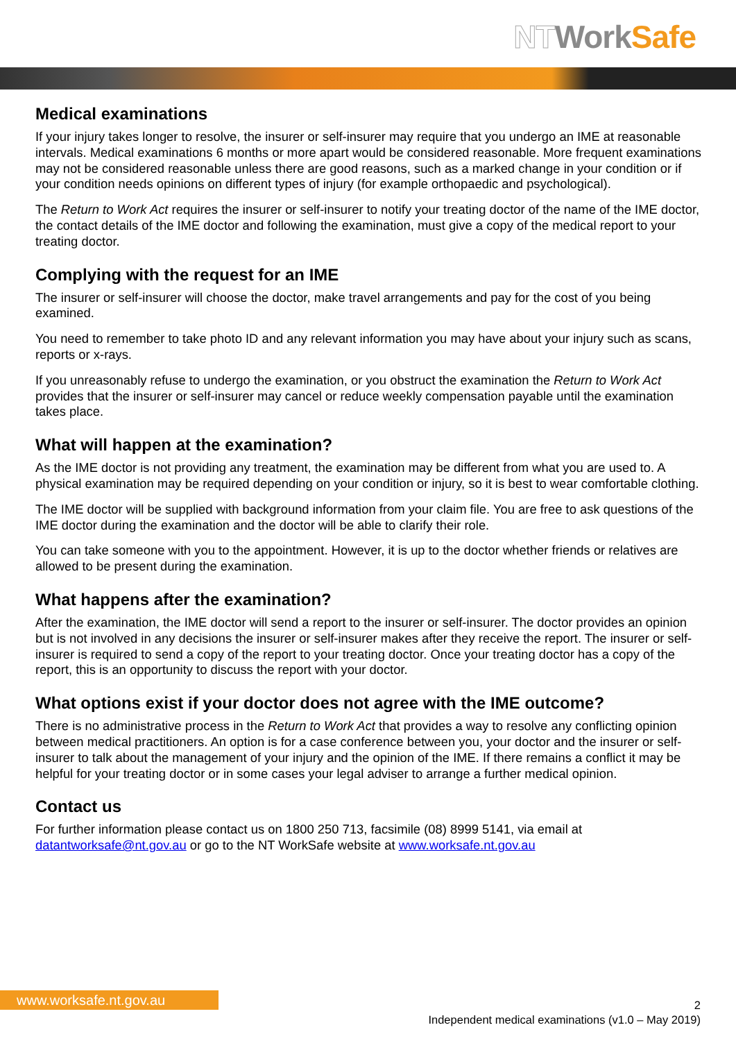NT Work Safe
Medical examinations
If your injury takes longer to resolve, the insurer or self-insurer may require that you undergo an IME at reasonable intervals. Medical examinations 6 months or more apart would be considered reasonable. More frequent examinations may not be considered reasonable unless there are good reasons, such as a marked change in your condition or if your condition needs opinions on different types of injury (for example orthopaedic and psychological).
The Return to Work Act requires the insurer or self-insurer to notify your treating doctor of the name of the IME doctor, the contact details of the IME doctor and following the examination, must give a copy of the medical report to your treating doctor.
Complying with the request for an IME
The insurer or self-insurer will choose the doctor, make travel arrangements and pay for the cost of you being examined.
You need to remember to take photo ID and any relevant information you may have about your injury such as scans, reports or x-rays.
If you unreasonably refuse to undergo the examination, or you obstruct the examination the Return to Work Act provides that the insurer or self-insurer may cancel or reduce weekly compensation payable until the examination takes place.
What will happen at the examination?
As the IME doctor is not providing any treatment, the examination may be different from what you are used to. A physical examination may be required depending on your condition or injury, so it is best to wear comfortable clothing.
The IME doctor will be supplied with background information from your claim file. You are free to ask questions of the IME doctor during the examination and the doctor will be able to clarify their role.
You can take someone with you to the appointment. However, it is up to the doctor whether friends or relatives are allowed to be present during the examination.
What happens after the examination?
After the examination, the IME doctor will send a report to the insurer or self-insurer. The doctor provides an opinion but is not involved in any decisions the insurer or self-insurer makes after they receive the report. The insurer or self-insurer is required to send a copy of the report to your treating doctor. Once your treating doctor has a copy of the report, this is an opportunity to discuss the report with your doctor.
What options exist if your doctor does not agree with the IME outcome?
There is no administrative process in the Return to Work Act that provides a way to resolve any conflicting opinion between medical practitioners. An option is for a case conference between you, your doctor and the insurer or self-insurer to talk about the management of your injury and the opinion of the IME. If there remains a conflict it may be helpful for your treating doctor or in some cases your legal adviser to arrange a further medical opinion.
Contact us
For further information please contact us on 1800 250 713, facsimile (08) 8999 5141, via email at datantworksafe@nt.gov.au or go to the NT WorkSafe website at www.worksafe.nt.gov.au
www.worksafe.nt.gov.au
2
Independent medical examinations (v1.0 – May 2019)